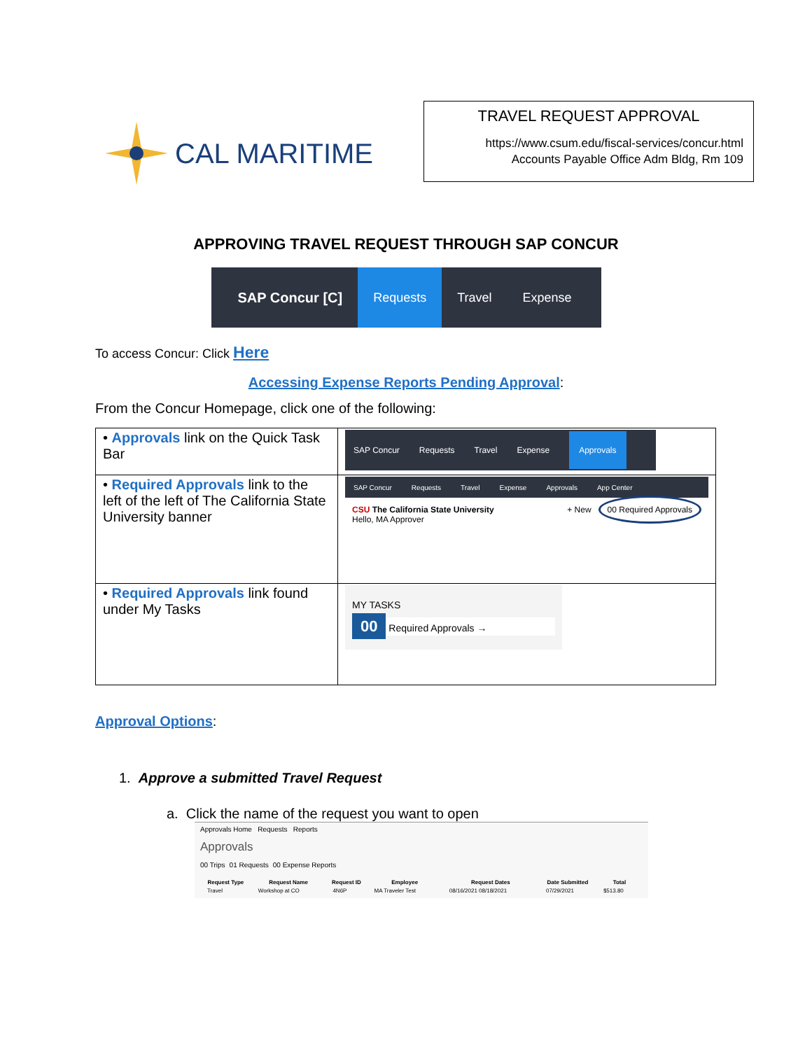CAL MARITIME
TRAVEL REQUEST APPROVAL
https://www.csum.edu/fiscal-services/concur.html
Accounts Payable Office Adm Bldg, Rm 109
APPROVING TRAVEL REQUEST THROUGH SAP CONCUR
SAP Concur [C] Requests Travel Expense
To access Concur: Click Here
Accessing Expense Reports Pending Approval:
From the Concur Homepage, click one of the following:
| • Approvals link on the Quick Task Bar | SAP Concur Requests Travel Expense Approvals |
| • Required Approvals link to the left of the left of The California State University banner | SAP Concur Requests Travel Expense Approvals App Center CSU The California State University Hello, MA Approver + New 00 Required Approvals |
| • Required Approvals link found under My Tasks | MY TASKS 00 Required Approvals → |
Approval Options:
1. Approve a submitted Travel Request
a. Click the name of the request you want to open
Approvals Home Requests Reports
Approvals
00 Trips 01 Requests 00 Expense Reports
| Request Type | Request Name | Request ID | Employee | Request Dates | Date Submitted | Total |
| --- | --- | --- | --- | --- | --- | --- |
| Travel | Workshop at CO | 4N6P | MA Traveler Test | 08/16/2021 08/18/2021 | 07/29/2021 | $513.80 |